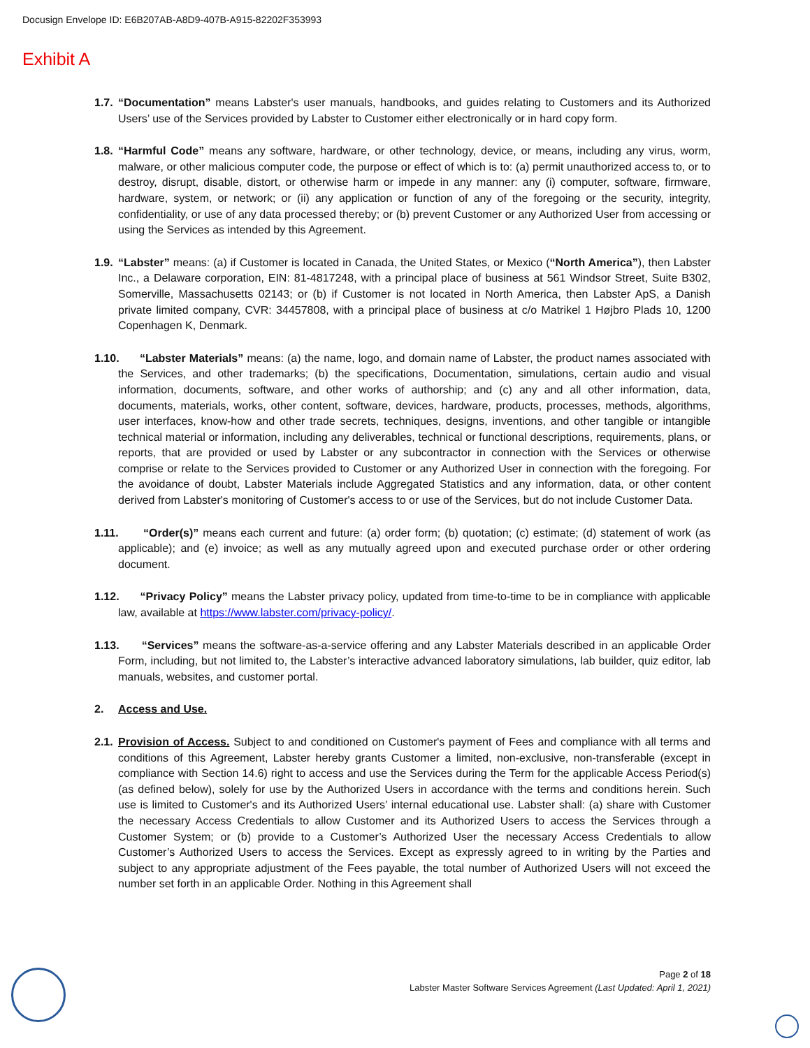Docusign Envelope ID: E6B207AB-A8D9-407B-A915-82202F353993
Exhibit A
1.7.
“Documentation” means Labster's user manuals, handbooks, and guides relating to Customers and its Authorized Users’ use of the Services provided by Labster to Customer either electronically or in hard copy form.
1.8.
“Harmful Code” means any software, hardware, or other technology, device, or means, including any virus, worm, malware, or other malicious computer code, the purpose or effect of which is to: (a) permit unauthorized access to, or to destroy, disrupt, disable, distort, or otherwise harm or impede in any manner: any (i) computer, software, firmware, hardware, system, or network; or (ii) any application or function of any of the foregoing or the security, integrity, confidentiality, or use of any data processed thereby; or (b) prevent Customer or any Authorized User from accessing or using the Services as intended by this Agreement.
1.9.
“Labster” means: (a) if Customer is located in Canada, the United States, or Mexico (“North America”), then Labster Inc., a Delaware corporation, EIN: 81-4817248, with a principal place of business at 561 Windsor Street, Suite B302, Somerville, Massachusetts 02143; or (b) if Customer is not located in North America, then Labster ApS, a Danish private limited company, CVR: 34457808, with a principal place of business at c/o Matrikel 1 Højbro Plads 10, 1200 Copenhagen K, Denmark.
1.10.
“Labster Materials” means: (a) the name, logo, and domain name of Labster, the product names associated with the Services, and other trademarks; (b) the specifications, Documentation, simulations, certain audio and visual information, documents, software, and other works of authorship; and (c) any and all other information, data, documents, materials, works, other content, software, devices, hardware, products, processes, methods, algorithms, user interfaces, know-how and other trade secrets, techniques, designs, inventions, and other tangible or intangible technical material or information, including any deliverables, technical or functional descriptions, requirements, plans, or reports, that are provided or used by Labster or any subcontractor in connection with the Services or otherwise comprise or relate to the Services provided to Customer or any Authorized User in connection with the foregoing. For the avoidance of doubt, Labster Materials include Aggregated Statistics and any information, data, or other content derived from Labster's monitoring of Customer's access to or use of the Services, but do not include Customer Data.
1.11.
“Order(s)” means each current and future: (a) order form; (b) quotation; (c) estimate; (d) statement of work (as applicable); and (e) invoice; as well as any mutually agreed upon and executed purchase order or other ordering document.
1.12.
“Privacy Policy” means the Labster privacy policy, updated from time-to-time to be in compliance with applicable law, available at https://www.labster.com/privacy-policy/.
1.13.
“Services” means the software-as-a-service offering and any Labster Materials described in an applicable Order Form, including, but not limited to, the Labster’s interactive advanced laboratory simulations, lab builder, quiz editor, lab manuals, websites, and customer portal.
2. Access and Use.
2.1.
Provision of Access. Subject to and conditioned on Customer's payment of Fees and compliance with all terms and conditions of this Agreement, Labster hereby grants Customer a limited, non-exclusive, non-transferable (except in compliance with Section 14.6) right to access and use the Services during the Term for the applicable Access Period(s) (as defined below), solely for use by the Authorized Users in accordance with the terms and conditions herein. Such use is limited to Customer's and its Authorized Users’ internal educational use. Labster shall: (a) share with Customer the necessary Access Credentials to allow Customer and its Authorized Users to access the Services through a Customer System; or (b) provide to a Customer’s Authorized User the necessary Access Credentials to allow Customer’s Authorized Users to access the Services. Except as expressly agreed to in writing by the Parties and subject to any appropriate adjustment of the Fees payable, the total number of Authorized Users will not exceed the number set forth in an applicable Order. Nothing in this Agreement shall
Page 2 of 18
Labster Master Software Services Agreement (Last Updated: April 1, 2021)